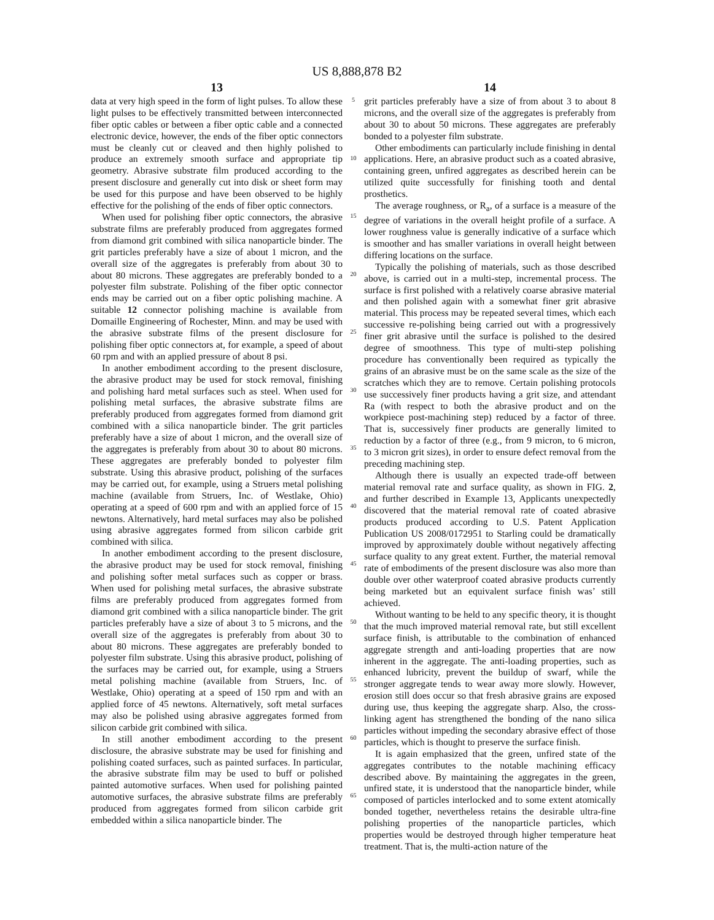US 8,888,878 B2
13
data at very high speed in the form of light pulses. To allow these light pulses to be effectively transmitted between interconnected fiber optic cables or between a fiber optic cable and a connected electronic device, however, the ends of the fiber optic connectors must be cleanly cut or cleaved and then highly polished to produce an extremely smooth surface and appropriate tip geometry. Abrasive substrate film produced according to the present disclosure and generally cut into disk or sheet form may be used for this purpose and have been observed to be highly effective for the polishing of the ends of fiber optic connectors.
When used for polishing fiber optic connectors, the abrasive substrate films are preferably produced from aggregates formed from diamond grit combined with silica nanoparticle binder. The grit particles preferably have a size of about 1 micron, and the overall size of the aggregates is preferably from about 30 to about 80 microns. These aggregates are preferably bonded to a polyester film substrate. Polishing of the fiber optic connector ends may be carried out on a fiber optic polishing machine. A suitable 12 connector polishing machine is available from Domaille Engineering of Rochester, Minn. and may be used with the abrasive substrate films of the present disclosure for polishing fiber optic connectors at, for example, a speed of about 60 rpm and with an applied pressure of about 8 psi.
In another embodiment according to the present disclosure, the abrasive product may be used for stock removal, finishing and polishing hard metal surfaces such as steel. When used for polishing metal surfaces, the abrasive substrate films are preferably produced from aggregates formed from diamond grit combined with a silica nanoparticle binder. The grit particles preferably have a size of about 1 micron, and the overall size of the aggregates is preferably from about 30 to about 80 microns. These aggregates are preferably bonded to polyester film substrate. Using this abrasive product, polishing of the surfaces may be carried out, for example, using a Struers metal polishing machine (available from Struers, Inc. of Westlake, Ohio) operating at a speed of 600 rpm and with an applied force of 15 newtons. Alternatively, hard metal surfaces may also be polished using abrasive aggregates formed from silicon carbide grit combined with silica.
In another embodiment according to the present disclosure, the abrasive product may be used for stock removal, finishing and polishing softer metal surfaces such as copper or brass. When used for polishing metal surfaces, the abrasive substrate films are preferably produced from aggregates formed from diamond grit combined with a silica nanoparticle binder. The grit particles preferably have a size of about 3 to 5 microns, and the overall size of the aggregates is preferably from about 30 to about 80 microns. These aggregates are preferably bonded to polyester film substrate. Using this abrasive product, polishing of the surfaces may be carried out, for example, using a Struers metal polishing machine (available from Struers, Inc. of Westlake, Ohio) operating at a speed of 150 rpm and with an applied force of 45 newtons. Alternatively, soft metal surfaces may also be polished using abrasive aggregates formed from silicon carbide grit combined with silica.
In still another embodiment according to the present disclosure, the abrasive substrate may be used for finishing and polishing coated surfaces, such as painted surfaces. In particular, the abrasive substrate film may be used to buff or polished painted automotive surfaces. When used for polishing painted automotive surfaces, the abrasive substrate films are preferably produced from aggregates formed from silicon carbide grit embedded within a silica nanoparticle binder. The
5
10
15
20
25
30
35
40
45
50
55
60
65
14
grit particles preferably have a size of from about 3 to about 8 microns, and the overall size of the aggregates is preferably from about 30 to about 50 microns. These aggregates are preferably bonded to a polyester film substrate.
Other embodiments can particularly include finishing in dental applications. Here, an abrasive product such as a coated abrasive, containing green, unfired aggregates as described herein can be utilized quite successfully for finishing tooth and dental prosthetics.
The average roughness, or R<sub>a</sub>, of a surface is a measure of the degree of variations in the overall height profile of a surface. A lower roughness value is generally indicative of a surface which is smoother and has smaller variations in overall height between differing locations on the surface.
Typically the polishing of materials, such as those described above, is carried out in a multi-step, incremental process. The surface is first polished with a relatively coarse abrasive material and then polished again with a somewhat finer grit abrasive material. This process may be repeated several times, which each successive re-polishing being carried out with a progressively finer grit abrasive until the surface is polished to the desired degree of smoothness. This type of multi-step polishing procedure has conventionally been required as typically the grains of an abrasive must be on the same scale as the size of the scratches which they are to remove. Certain polishing protocols use successively finer products having a grit size, and attendant Ra (with respect to both the abrasive product and on the workpiece post-machining step) reduced by a factor of three. That is, successively finer products are generally limited to reduction by a factor of three (e.g., from 9 micron, to 6 micron, to 3 micron grit sizes), in order to ensure defect removal from the preceding machining step.
Although there is usually an expected trade-off between material removal rate and surface quality, as shown in FIG. 2, and further described in Example 13, Applicants unexpectedly discovered that the material removal rate of coated abrasive products produced according to U.S. Patent Application Publication US 2008/0172951 to Starling could be dramatically improved by approximately double without negatively affecting surface quality to any great extent. Further, the material removal rate of embodiments of the present disclosure was also more than double over other waterproof coated abrasive products currently being marketed but an equivalent surface finish was’ still achieved.
Without wanting to be held to any specific theory, it is thought that the much improved material removal rate, but still excellent surface finish, is attributable to the combination of enhanced aggregate strength and anti-loading properties that are now inherent in the aggregate. The anti-loading properties, such as enhanced lubricity, prevent the buildup of swarf, while the stronger aggregate tends to wear away more slowly. However, erosion still does occur so that fresh abrasive grains are exposed during use, thus keeping the aggregate sharp. Also, the cross-linking agent has strengthened the bonding of the nano silica particles without impeding the secondary abrasive effect of those particles, which is thought to preserve the surface finish.
It is again emphasized that the green, unfired state of the aggregates contributes to the notable machining efficacy described above. By maintaining the aggregates in the green, unfired state, it is understood that the nanoparticle binder, while composed of particles interlocked and to some extent atomically bonded together, nevertheless retains the desirable ultra-fine polishing properties of the nanoparticle particles, which properties would be destroyed through higher temperature heat treatment. That is, the multi-action nature of the